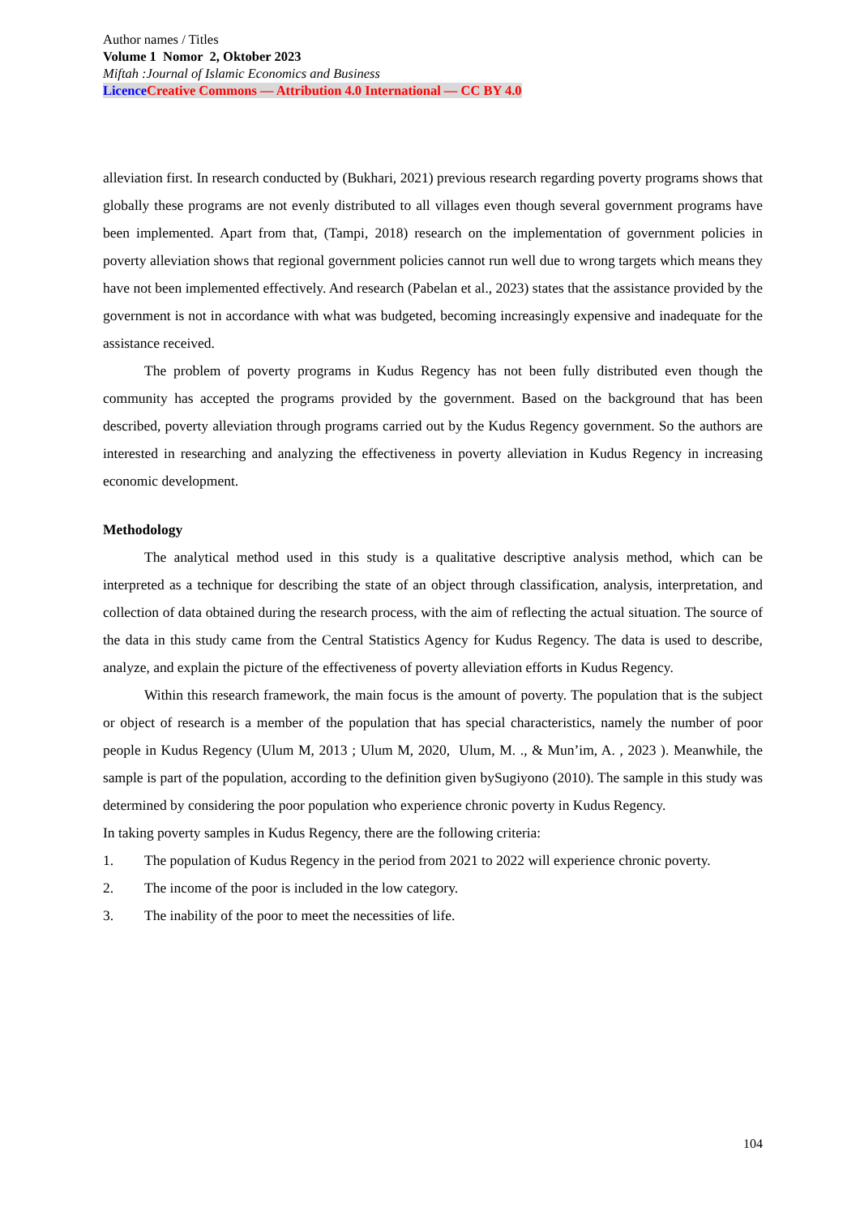Author names / Titles
Volume 1 Nomor 2, Oktober 2023
Miftah :Journal of Islamic Economics and Business
Licence Creative Commons — Attribution 4.0 International — CC BY 4.0
alleviation first. In research conducted by (Bukhari, 2021) previous research regarding poverty programs shows that globally these programs are not evenly distributed to all villages even though several government programs have been implemented. Apart from that, (Tampi, 2018) research on the implementation of government policies in poverty alleviation shows that regional government policies cannot run well due to wrong targets which means they have not been implemented effectively. And research (Pabelan et al., 2023) states that the assistance provided by the government is not in accordance with what was budgeted, becoming increasingly expensive and inadequate for the assistance received.
The problem of poverty programs in Kudus Regency has not been fully distributed even though the community has accepted the programs provided by the government. Based on the background that has been described, poverty alleviation through programs carried out by the Kudus Regency government. So the authors are interested in researching and analyzing the effectiveness in poverty alleviation in Kudus Regency in increasing economic development.
Methodology
The analytical method used in this study is a qualitative descriptive analysis method, which can be interpreted as a technique for describing the state of an object through classification, analysis, interpretation, and collection of data obtained during the research process, with the aim of reflecting the actual situation. The source of the data in this study came from the Central Statistics Agency for Kudus Regency. The data is used to describe, analyze, and explain the picture of the effectiveness of poverty alleviation efforts in Kudus Regency.
Within this research framework, the main focus is the amount of poverty. The population that is the subject or object of research is a member of the population that has special characteristics, namely the number of poor people in Kudus Regency (Ulum M, 2013 ; Ulum M, 2020, Ulum, M. ., & Mun’im, A. , 2023 ). Meanwhile, the sample is part of the population, according to the definition given bySugiyono (2010). The sample in this study was determined by considering the poor population who experience chronic poverty in Kudus Regency.
In taking poverty samples in Kudus Regency, there are the following criteria:
1. The population of Kudus Regency in the period from 2021 to 2022 will experience chronic poverty.
2. The income of the poor is included in the low category.
3. The inability of the poor to meet the necessities of life.
104